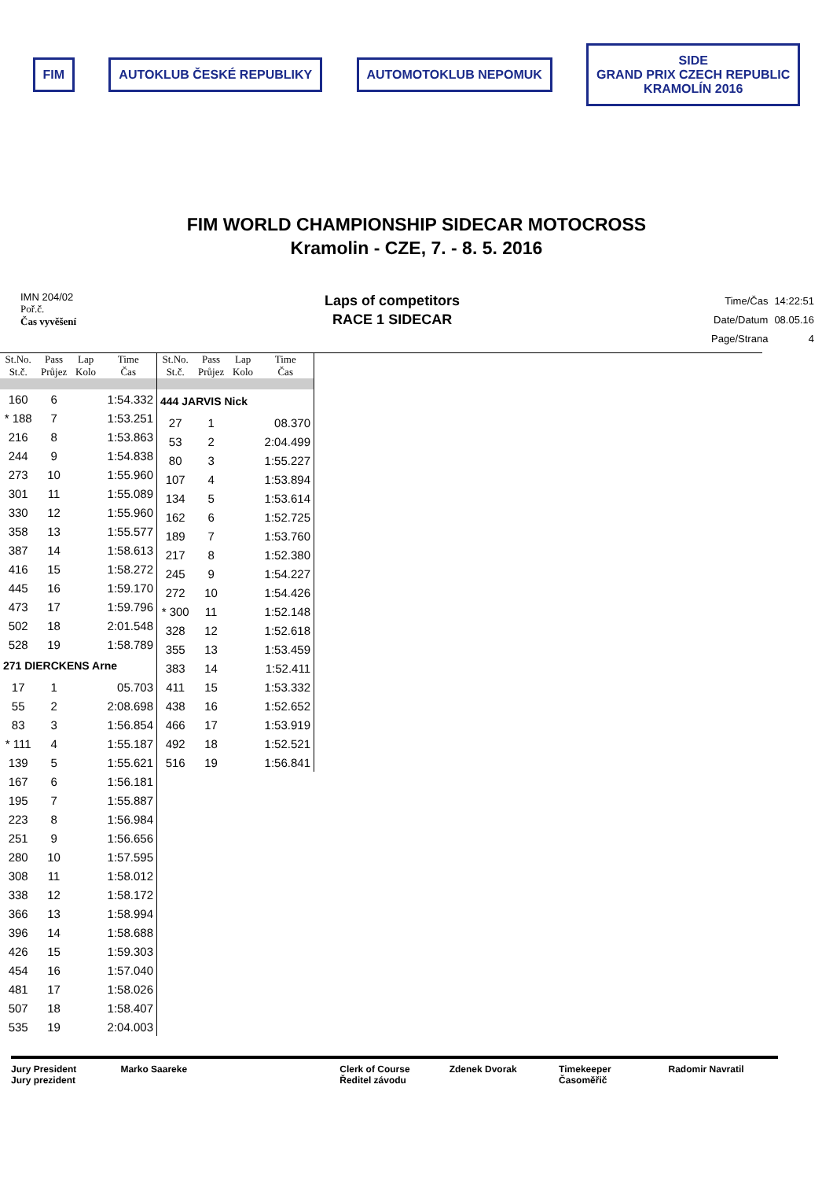FIM AUTOKLUB ČESKÉ REPUBLIKY AUTOMOTOKLUB NEPOMUK
SIDE
GRAND PRIX CZECH REPUBLIC
KRAMOLÍN 2016
FIM WORLD CHAMPIONSHIP SIDECAR MOTOCROSS
Kramolin - CZE, 7. - 8. 5. 2016
IMN 204/02
Poř.č.
Čas vyvěšení
Laps of competitors
RACE 1 SIDECAR
| Time/Čas | 14:22:51 |
| Date/Datum | 08.05.16 |
| Page/Strana | 4 |
| St.No. St.č. | Pass Průjez | Lap Kolo | Time Čas |
| --- | --- | --- | --- |
| 160 | 6 | | 1:54.332 |
| * 188 | 7 | | 1:53.251 |
| 216 | 8 | | 1:53.863 |
| 244 | 9 | | 1:54.838 |
| 273 | 10 | | 1:55.960 |
| 301 | 11 | | 1:55.089 |
| 330 | 12 | | 1:55.960 |
| 358 | 13 | | 1:55.577 |
| 387 | 14 | | 1:58.613 |
| 416 | 15 | | 1:58.272 |
| 445 | 16 | | 1:59.170 |
| 473 | 17 | | 1:59.796 |
| 502 | 18 | | 2:01.548 |
| 528 | 19 | | 1:58.789 |
| 271 DIERCKENS Arne | | | |
| 17 | 1 | | 05.703 |
| 55 | 2 | | 2:08.698 |
| 83 | 3 | | 1:56.854 |
| * 111 | 4 | | 1:55.187 |
| 139 | 5 | | 1:55.621 |
| 167 | 6 | | 1:56.181 |
| 195 | 7 | | 1:55.887 |
| 223 | 8 | | 1:56.984 |
| 251 | 9 | | 1:56.656 |
| 280 | 10 | | 1:57.595 |
| 308 | 11 | | 1:58.012 |
| 338 | 12 | | 1:58.172 |
| 366 | 13 | | 1:58.994 |
| 396 | 14 | | 1:58.688 |
| 426 | 15 | | 1:59.303 |
| 454 | 16 | | 1:57.040 |
| 481 | 17 | | 1:58.026 |
| 507 | 18 | | 1:58.407 |
| 535 | 19 | | 2:04.003 |
| St.No. St.č. | Pass Průjez | Lap Kolo | Time Čas |
| --- | --- | --- | --- |
| 444 JARVIS Nick | | | |
| 27 | 1 | | 08.370 |
| 53 | 2 | | 2:04.499 |
| 80 | 3 | | 1:55.227 |
| 107 | 4 | | 1:53.894 |
| 134 | 5 | | 1:53.614 |
| 162 | 6 | | 1:52.725 |
| 189 | 7 | | 1:53.760 |
| 217 | 8 | | 1:52.380 |
| 245 | 9 | | 1:54.227 |
| 272 | 10 | | 1:54.426 |
| * 300 | 11 | | 1:52.148 |
| 328 | 12 | | 1:52.618 |
| 355 | 13 | | 1:53.459 |
| 383 | 14 | | 1:52.411 |
| 411 | 15 | | 1:53.332 |
| 438 | 16 | | 1:52.652 |
| 466 | 17 | | 1:53.919 |
| 492 | 18 | | 1:52.521 |
| 516 | 19 | | 1:56.841 |
Jury President
Jury prezident
Marko Saareke Clerk of Course
Ředitel závodu
Zdenek Dvorak Timekeeper
Časoměřič
Radomir Navratil